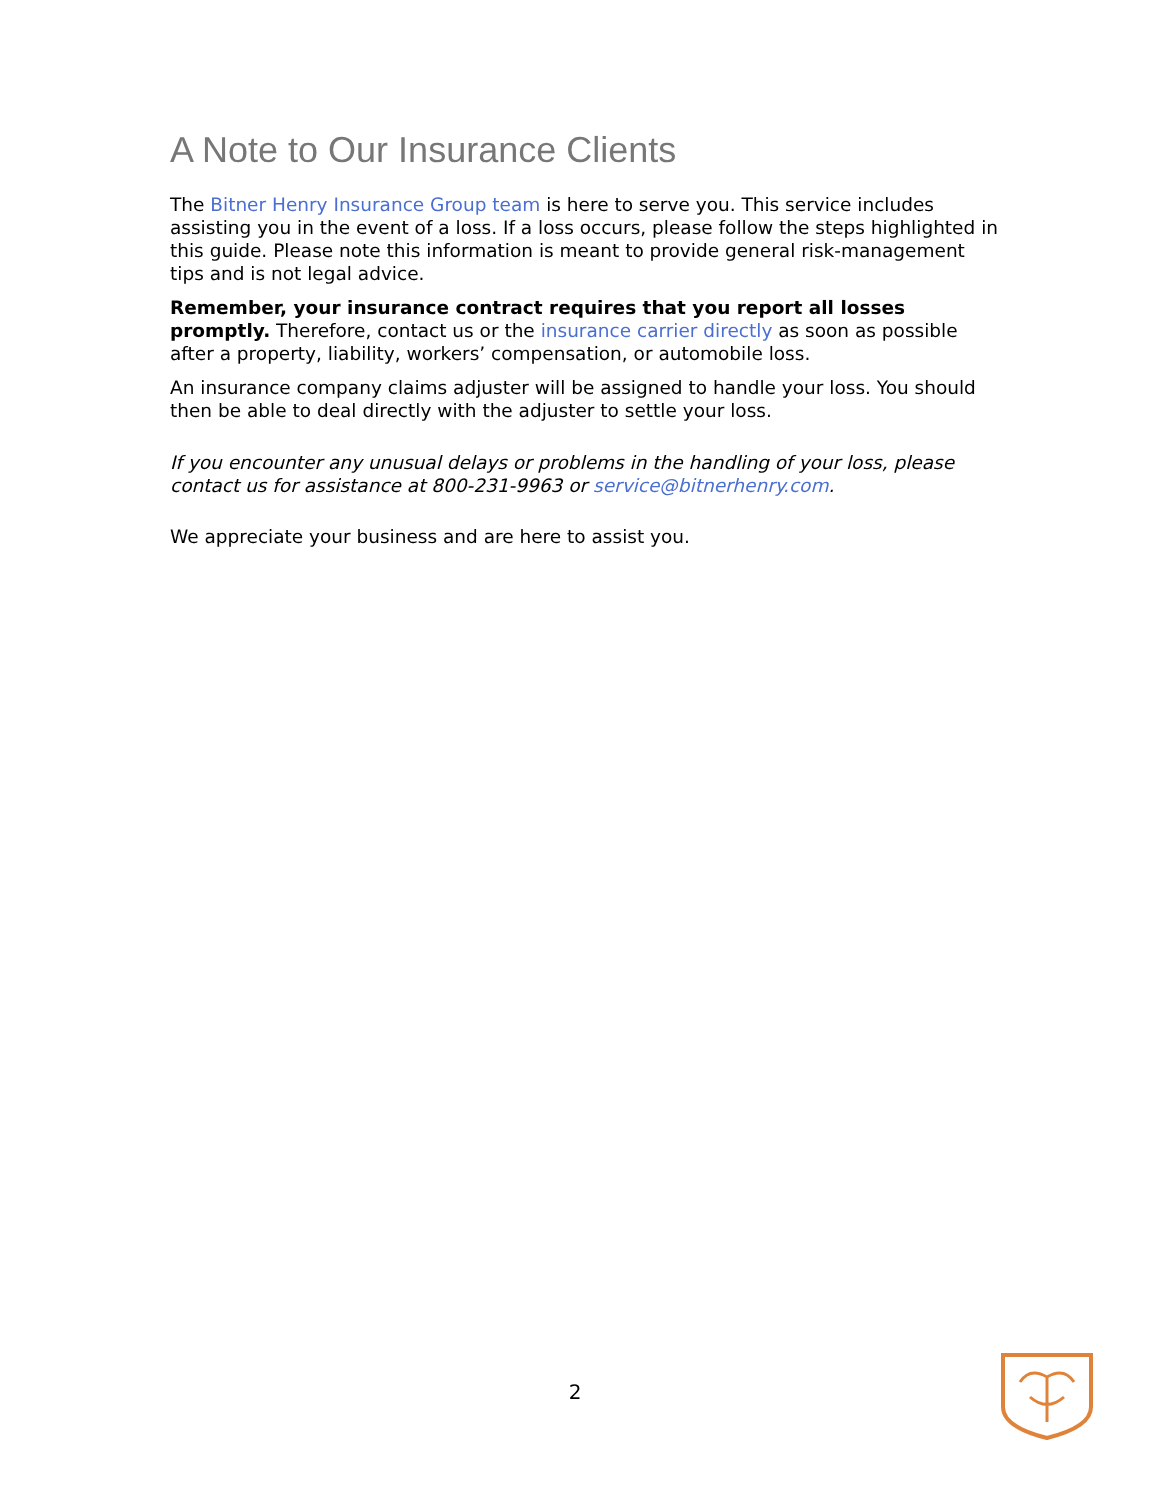A Note to Our Insurance Clients
The Bitner Henry Insurance Group team is here to serve you. This service includes assisting you in the event of a loss. If a loss occurs, please follow the steps highlighted in this guide. Please note this information is meant to provide general risk-management tips and is not legal advice.
Remember, your insurance contract requires that you report all losses promptly. Therefore, contact us or the insurance carrier directly as soon as possible after a property, liability, workers’ compensation, or automobile loss.
An insurance company claims adjuster will be assigned to handle your loss. You should then be able to deal directly with the adjuster to settle your loss.
If you encounter any unusual delays or problems in the handling of your loss, please contact us for assistance at 800-231-9963 or service@bitnerhenry.com.
We appreciate your business and are here to assist you.
2